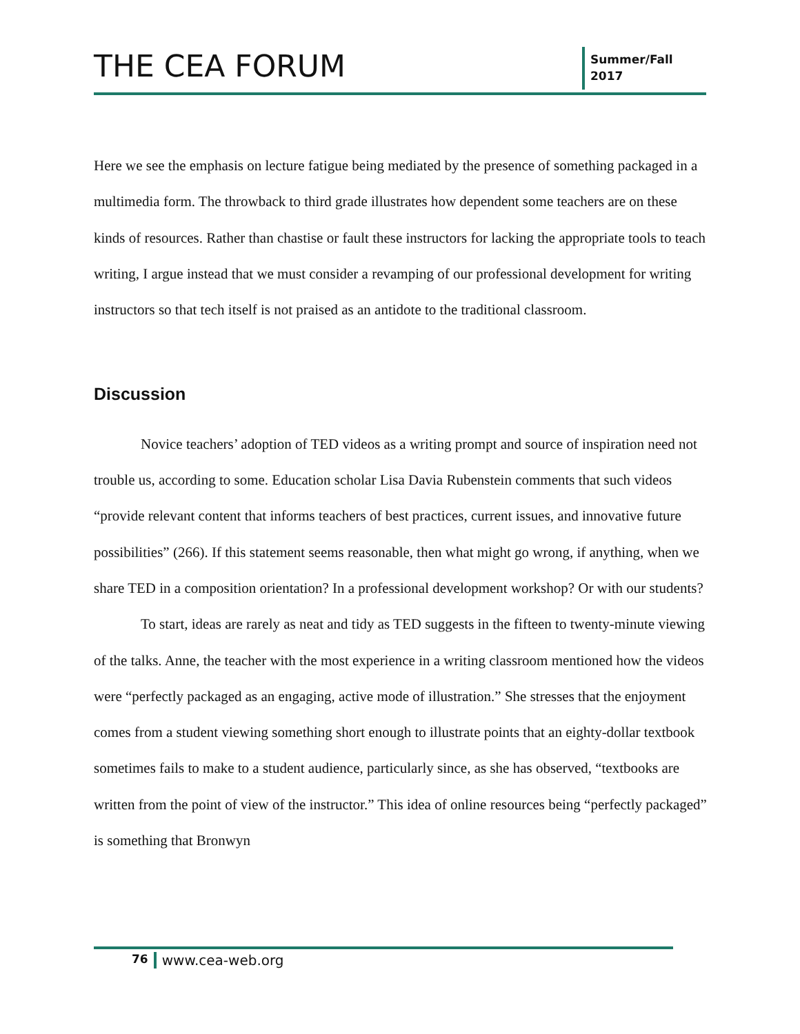THE CEA FORUM
Summer/Fall
2017
Here we see the emphasis on lecture fatigue being mediated by the presence of something packaged in a multimedia form. The throwback to third grade illustrates how dependent some teachers are on these kinds of resources. Rather than chastise or fault these instructors for lacking the appropriate tools to teach writing, I argue instead that we must consider a revamping of our professional development for writing instructors so that tech itself is not praised as an antidote to the traditional classroom.
Discussion
Novice teachers’ adoption of TED videos as a writing prompt and source of inspiration need not trouble us, according to some. Education scholar Lisa Davia Rubenstein comments that such videos “provide relevant content that informs teachers of best practices, current issues, and innovative future possibilities” (266). If this statement seems reasonable, then what might go wrong, if anything, when we share TED in a composition orientation? In a professional development workshop? Or with our students?
To start, ideas are rarely as neat and tidy as TED suggests in the fifteen to twenty-minute viewing of the talks. Anne, the teacher with the most experience in a writing classroom mentioned how the videos were “perfectly packaged as an engaging, active mode of illustration.” She stresses that the enjoyment comes from a student viewing something short enough to illustrate points that an eighty-dollar textbook sometimes fails to make to a student audience, particularly since, as she has observed, “textbooks are written from the point of view of the instructor.” This idea of online resources being “perfectly packaged” is something that Bronwyn
76 www.cea-web.org